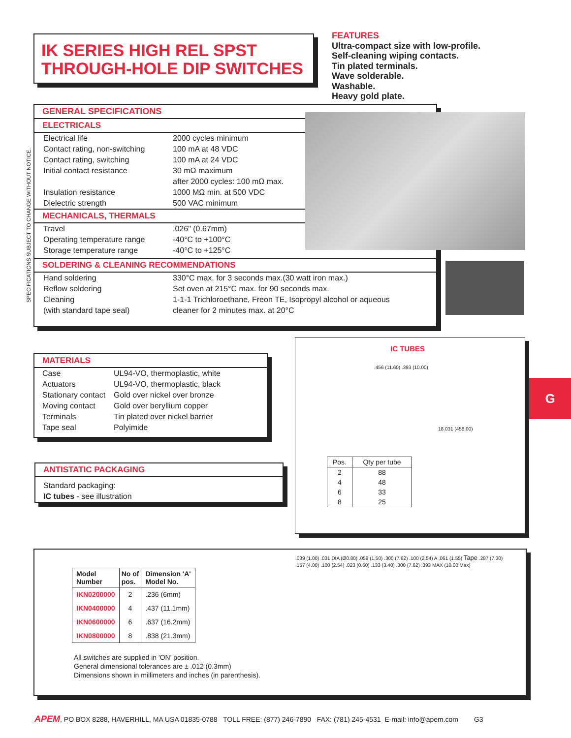IK SERIES HIGH REL SPST
THROUGH-HOLE DIP SWITCHES
FEATURES
Ultra-compact size with low-profile.
Self-cleaning wiping contacts.
Tin plated terminals.
Wave solderable.
Washable.
Heavy gold plate.
SPECIFICATIONS SUBJECT TO CHANGE WITHOUT NOTICE.
GENERAL SPECIFICATIONS
ELECTRICALS
| Electrical life | 2000 cycles minimum |
| Contact rating, non-switching | 100 mA at 48 VDC |
| Contact rating, switching | 100 mA at 24 VDC |
| Initial contact resistance | 30 mΩ maximum |
| | after 2000 cycles: 100 mΩ max. |
| Insulation resistance | 1000 MΩ min. at 500 VDC |
| Dielectric strength | 500 VAC minimum |
MECHANICALS, THERMALS
| Travel | .026" (0.67mm) |
| Operating temperature range | -40°C to +100°C |
| Storage temperature range | -40°C to +125°C |
SOLDERING & CLEANING RECOMMENDATIONS
| Hand soldering | 330°C max. for 3 seconds max.(30 watt iron max.) |
| Reflow soldering | Set oven at 215°C max. for 90 seconds max. |
| Cleaning | 1-1-1 Trichloroethane, Freon TE, Isopropyl alcohol or aqueous |
| (with standard tape seal) | cleaner for 2 minutes max. at 20°C |
MATERIALS
| Case | UL94-VO, thermoplastic, white |
| Actuators | UL94-VO, thermoplastic, black |
| Stationary contact | Gold over nickel over bronze |
| Moving contact | Gold over beryllium copper |
| Terminals | Tin plated over nickel barrier |
| Tape seal | Polyimide |
ANTISTATIC PACKAGING
Standard packaging:
IC tubes - see illustration
IC TUBES
| Pos. | Qty per tube |
| 2 | 88 |
| 4 | 48 |
| 6 | 33 |
| 8 | 25 |
.456 (11.60) .393 (10.00)
18.031 (458.00)
G
| Model Number | No of pos. | Dimension 'A' Model No. |
| --- | --- | --- |
| IKN0200000 | 2 | .236 (6mm) |
| IKN0400000 | 4 | .437 (11.1mm) |
| IKN0600000 | 6 | .637 (16.2mm) |
| IKN0800000 | 8 | .838 (21.3mm) |
All switches are supplied in 'ON' position.
General dimensional tolerances are ± .012 (0.3mm)
Dimensions shown in millimeters and inches (in parenthesis).
.039 (1.00) .031 DIA (Ø0.80) .059 (1.50) .300 (7.62) .100 (2.54) A .061 (1.55) Tape .287 (7.30) .157 (4.00) .100 (2.54) .023 (0.60) .133 (3.40) .300 (7.62) .393 MAX (10.00 Max)
APEM, PO BOX 8288, HAVERHILL, MA USA 01835-0788 TOLL FREE: (877) 246-7890 FAX: (781) 245-4531 E-mail: info@apem.com G3